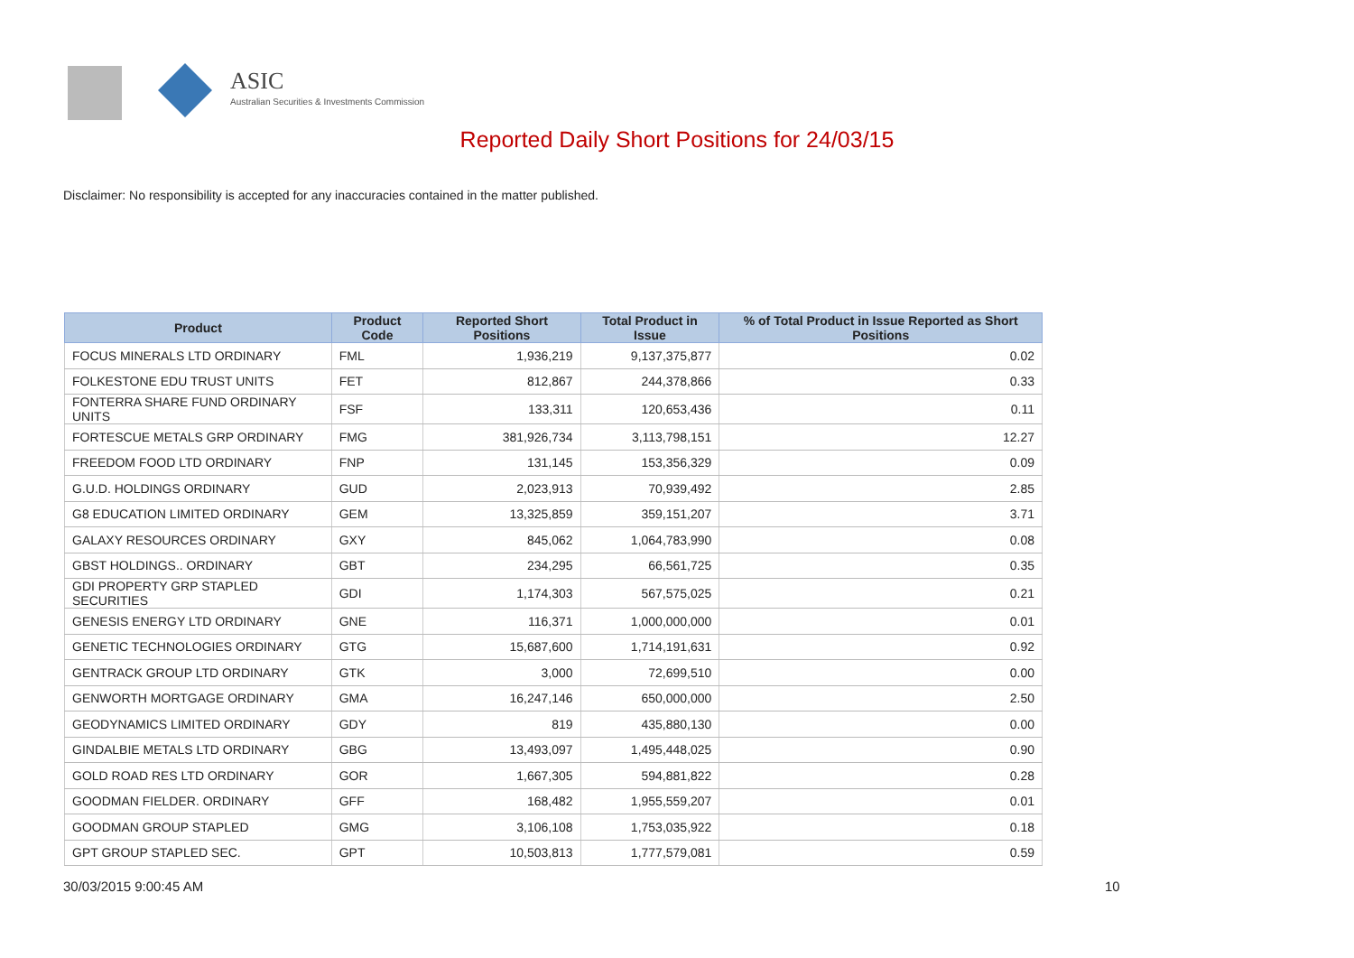ASIC
Australian Securities & Investments Commission
Reported Daily Short Positions for 24/03/15
Disclaimer: No responsibility is accepted for any inaccuracies contained in the matter published.
| Product | Product Code | Reported Short Positions | Total Product in Issue | % of Total Product in Issue Reported as Short Positions |
| --- | --- | --- | --- | --- |
| FOCUS MINERALS LTD ORDINARY | FML | 1,936,219 | 9,137,375,877 | 0.02 |
| FOLKESTONE EDU TRUST UNITS | FET | 812,867 | 244,378,866 | 0.33 |
| FONTERRA SHARE FUND ORDINARY UNITS | FSF | 133,311 | 120,653,436 | 0.11 |
| FORTESCUE METALS GRP ORDINARY | FMG | 381,926,734 | 3,113,798,151 | 12.27 |
| FREEDOM FOOD LTD ORDINARY | FNP | 131,145 | 153,356,329 | 0.09 |
| G.U.D. HOLDINGS ORDINARY | GUD | 2,023,913 | 70,939,492 | 2.85 |
| G8 EDUCATION LIMITED ORDINARY | GEM | 13,325,859 | 359,151,207 | 3.71 |
| GALAXY RESOURCES ORDINARY | GXY | 845,062 | 1,064,783,990 | 0.08 |
| GBST HOLDINGS.. ORDINARY | GBT | 234,295 | 66,561,725 | 0.35 |
| GDI PROPERTY GRP STAPLED SECURITIES | GDI | 1,174,303 | 567,575,025 | 0.21 |
| GENESIS ENERGY LTD ORDINARY | GNE | 116,371 | 1,000,000,000 | 0.01 |
| GENETIC TECHNOLOGIES ORDINARY | GTG | 15,687,600 | 1,714,191,631 | 0.92 |
| GENTRACK GROUP LTD ORDINARY | GTK | 3,000 | 72,699,510 | 0.00 |
| GENWORTH MORTGAGE ORDINARY | GMA | 16,247,146 | 650,000,000 | 2.50 |
| GEODYNAMICS LIMITED ORDINARY | GDY | 819 | 435,880,130 | 0.00 |
| GINDALBIE METALS LTD ORDINARY | GBG | 13,493,097 | 1,495,448,025 | 0.90 |
| GOLD ROAD RES LTD ORDINARY | GOR | 1,667,305 | 594,881,822 | 0.28 |
| GOODMAN FIELDER. ORDINARY | GFF | 168,482 | 1,955,559,207 | 0.01 |
| GOODMAN GROUP STAPLED | GMG | 3,106,108 | 1,753,035,922 | 0.18 |
| GPT GROUP STAPLED SEC. | GPT | 10,503,813 | 1,777,579,081 | 0.59 |
30/03/2015 9:00:45 AM 10